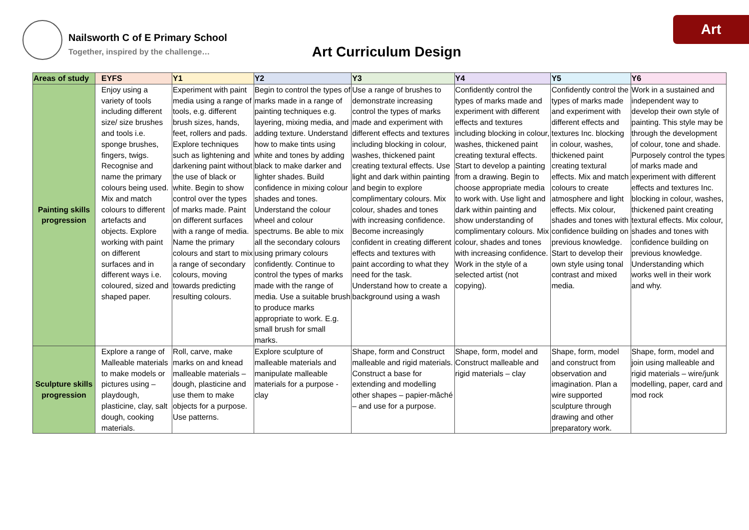Art
Nailsworth C of E Primary School
Together, inspired by the challenge…
Art Curriculum Design
| Areas of study | EYFS | Y1 | Y2 | Y3 | Y4 | Y5 | Y6 |
| --- | --- | --- | --- | --- | --- | --- | --- |
| Painting skills progression | Enjoy using a variety of tools including different size/ size brushes and tools i.e. sponge brushes, fingers, twigs. Recognise and name the primary colours being used. Mix and match colours to different artefacts and objects. Explore working with paint on different surfaces and in different ways i.e. coloured, sized and shaped paper. | Experiment with paint media using a range of tools, e.g. different brush sizes, hands, feet, rollers and pads. Explore techniques such as lightening and darkening paint without the use of black or white. Begin to show control over the types of marks made. Paint on different surfaces with a range of media. Name the primary colours and start to mix a range of secondary colours, moving towards predicting resulting colours. | Begin to control the types of marks made in a range of painting techniques e.g. layering, mixing media, and adding texture. Understand how to make tints using white and tones by adding black to make darker and lighter shades. Build confidence in mixing colour shades and tones. Understand the colour wheel and colour spectrums. Be able to mix all the secondary colours using primary colours confidently. Continue to control the types of marks made with the range of media. Use a suitable brush to produce marks appropriate to work. E.g. small brush for small marks. | Use a range of brushes to demonstrate increasing control the types of marks made and experiment with different effects and textures including blocking in colour, washes, thickened paint creating textural effects. Use light and dark within painting and begin to explore complimentary colours. Mix colour, shades and tones with increasing confidence. Become increasingly confident in creating different effects and textures with paint according to what they need for the task. Understand how to create a background using a wash | Confidently control the types of marks made and experiment with different effects and textures including blocking in colour, washes, thickened paint creating textural effects. Start to develop a painting from a drawing. Begin to choose appropriate media to work with. Use light and dark within painting and show understanding of complimentary colours. Mix colour, shades and tones with increasing confidence. Work in the style of a selected artist (not copying). | Confidently control the types of marks made and experiment with different effects and textures Inc. blocking in colour, washes, thickened paint creating textural effects. Mix and match colours to create atmosphere and light effects. Mix colour, shades and tones with confidence building on previous knowledge. Start to develop their own style using tonal contrast and mixed media. | Work in a sustained and independent way to develop their own style of painting. This style may be through the development of colour, tone and shade. Purposely control the types of marks made and experiment with different effects and textures Inc. blocking in colour, washes, thickened paint creating textural effects. Mix colour, shades and tones with confidence building on previous knowledge. Understanding which works well in their work and why. |
| Sculpture skills progression | Explore a range of Malleable materials to make models or pictures using – playdough, plasticine, clay, salt dough, cooking materials. | Roll, carve, make marks on and knead malleable materials – dough, plasticine and use them to make objects for a purpose. Use patterns. | Explore sculpture of malleable materials and manipulate malleable materials for a purpose - clay | Shape, form and Construct malleable and rigid materials. Construct a base for extending and modelling other shapes – papier-mâché – and use for a purpose. | Shape, form, model and Construct malleable and rigid materials – clay | Shape, form, model and construct from observation and imagination. Plan a wire supported sculpture through drawing and other preparatory work. | Shape, form, model and join using malleable and rigid materials – wire/junk modelling, paper, card and mod rock |